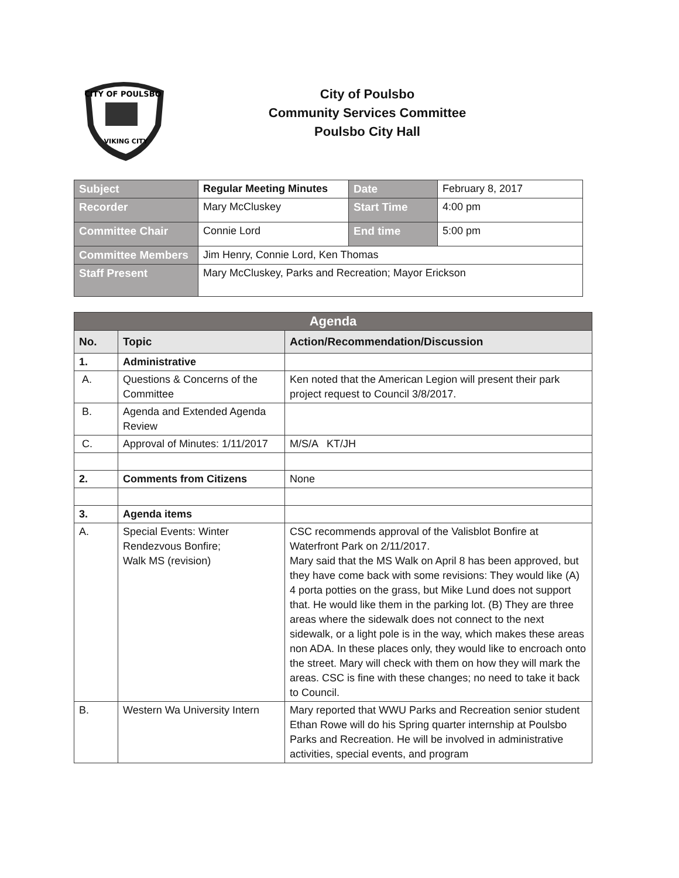CITY OF POULSBO
VIKING CITY
City of Poulsbo
Community Services Committee
Poulsbo City Hall
| Subject | Regular Meeting Minutes | Date | February 8, 2017 |
| Recorder | Mary McCluskey | Start Time | 4:00 pm |
| Committee Chair | Connie Lord | End time | 5:00 pm |
| Committee Members | Jim Henry, Connie Lord, Ken Thomas | | |
| Staff Present | Mary McCluskey, Parks and Recreation; Mayor Erickson | | |
| Agenda | | |
| --- | --- | --- |
| No. | Topic | Action/Recommendation/Discussion |
| 1. | Administrative | |
| A. | Questions & Concerns of the Committee | Ken noted that the American Legion will present their park project request to Council 3/8/2017. |
| B. | Agenda and Extended Agenda Review | |
| C. | Approval of Minutes: 1/11/2017 | M/S/A KT/JH |
| 2. | Comments from Citizens | None |
| 3. | Agenda items | |
| A. | Special Events: Winter Rendezvous Bonfire; Walk MS (revision) | CSC recommends approval of the Valisblot Bonfire at Waterfront Park on 2/11/2017. Mary said that the MS Walk on April 8 has been approved, but they have come back with some revisions: They would like (A) 4 porta potties on the grass, but Mike Lund does not support that. He would like them in the parking lot. (B) They are three areas where the sidewalk does not connect to the next sidewalk, or a light pole is in the way, which makes these areas non ADA. In these places only, they would like to encroach onto the street. Mary will check with them on how they will mark the areas. CSC is fine with these changes; no need to take it back to Council. |
| B. | Western Wa University Intern | Mary reported that WWU Parks and Recreation senior student Ethan Rowe will do his Spring quarter internship at Poulsbo Parks and Recreation. He will be involved in administrative activities, special events, and program |